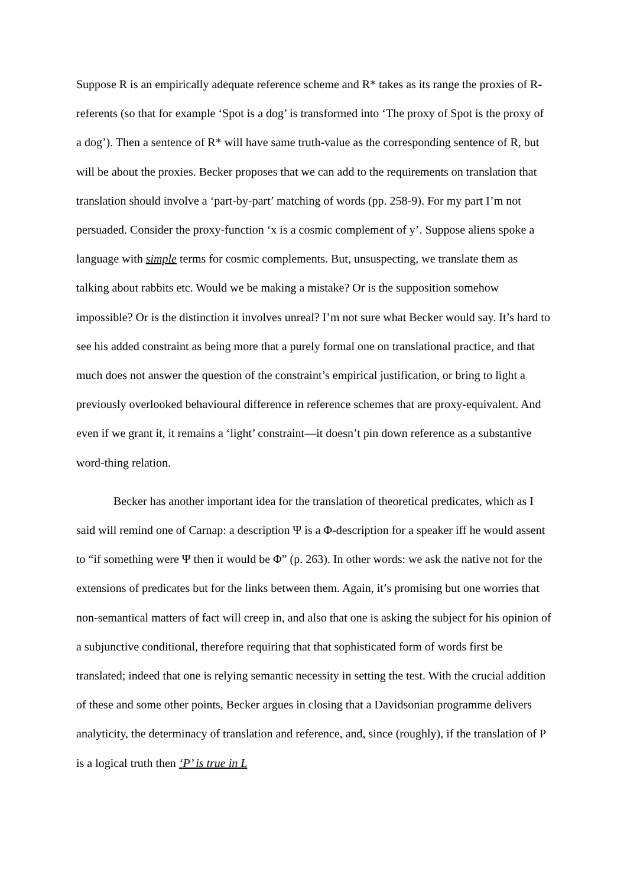Suppose R is an empirically adequate reference scheme and R* takes as its range the proxies of R-referents (so that for example ‘Spot is a dog’ is transformed into ‘The proxy of Spot is the proxy of a dog’). Then a sentence of R* will have same truth-value as the corresponding sentence of R, but will be about the proxies. Becker proposes that we can add to the requirements on translation that translation should involve a ‘part-by-part’ matching of words (pp. 258-9). For my part I’m not persuaded. Consider the proxy-function ‘x is a cosmic complement of y’. Suppose aliens spoke a language with simple terms for cosmic complements. But, unsuspecting, we translate them as talking about rabbits etc. Would we be making a mistake? Or is the supposition somehow impossible? Or is the distinction it involves unreal? I’m not sure what Becker would say. It’s hard to see his added constraint as being more that a purely formal one on translational practice, and that much does not answer the question of the constraint’s empirical justification, or bring to light a previously overlooked behavioural difference in reference schemes that are proxy-equivalent. And even if we grant it, it remains a ‘light’ constraint—it doesn’t pin down reference as a substantive word-thing relation.
Becker has another important idea for the translation of theoretical predicates, which as I said will remind one of Carnap: a description Ψ is a Φ-description for a speaker iff he would assent to “if something were Ψ then it would be Φ” (p. 263). In other words: we ask the native not for the extensions of predicates but for the links between them. Again, it’s promising but one worries that non-semantical matters of fact will creep in, and also that one is asking the subject for his opinion of a subjunctive conditional, therefore requiring that that sophisticated form of words first be translated; indeed that one is relying semantic necessity in setting the test. With the crucial addition of these and some other points, Becker argues in closing that a Davidsonian programme delivers analyticity, the determinacy of translation and reference, and, since (roughly), if the translation of P is a logical truth then ‘P’ is true in L